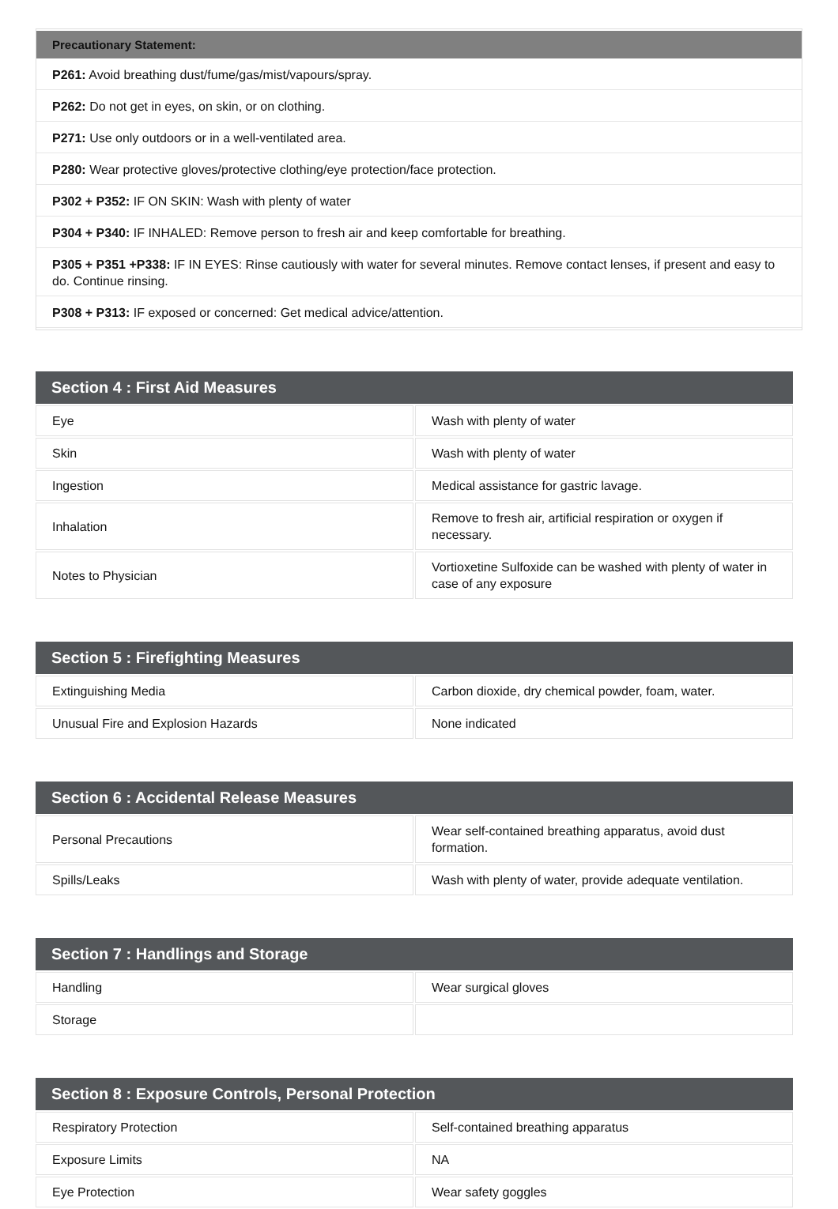| Precautionary Statement: |
| --- |
| P261: Avoid breathing dust/fume/gas/mist/vapours/spray. |
| P262: Do not get in eyes, on skin, or on clothing. |
| P271: Use only outdoors or in a well-ventilated area. |
| P280: Wear protective gloves/protective clothing/eye protection/face protection. |
| P302 + P352: IF ON SKIN: Wash with plenty of water |
| P304 + P340: IF INHALED: Remove person to fresh air and keep comfortable for breathing. |
| P305 + P351 +P338: IF IN EYES: Rinse cautiously with water for several minutes. Remove contact lenses, if present and easy to do. Continue rinsing. |
| P308 + P313: IF exposed or concerned: Get medical advice/attention. |
| Section 4 : First Aid Measures | |
| --- | --- |
| Eye | Wash with plenty of water |
| Skin | Wash with plenty of water |
| Ingestion | Medical assistance for gastric lavage. |
| Inhalation | Remove to fresh air, artificial respiration or oxygen if necessary. |
| Notes to Physician | Vortioxetine Sulfoxide can be washed with plenty of water in case of any exposure |
| Section 5 : Firefighting Measures | |
| --- | --- |
| Extinguishing Media | Carbon dioxide, dry chemical powder, foam, water. |
| Unusual Fire and Explosion Hazards | None indicated |
| Section 6 : Accidental Release Measures | |
| --- | --- |
| Personal Precautions | Wear self-contained breathing apparatus, avoid dust formation. |
| Spills/Leaks | Wash with plenty of water, provide adequate ventilation. |
| Section 7 : Handlings and Storage | |
| --- | --- |
| Handling | Wear surgical gloves |
| Storage | |
| Section 8 : Exposure Controls, Personal Protection | |
| --- | --- |
| Respiratory Protection | Self-contained breathing apparatus |
| Exposure Limits | NA |
| Eye Protection | Wear safety goggles |